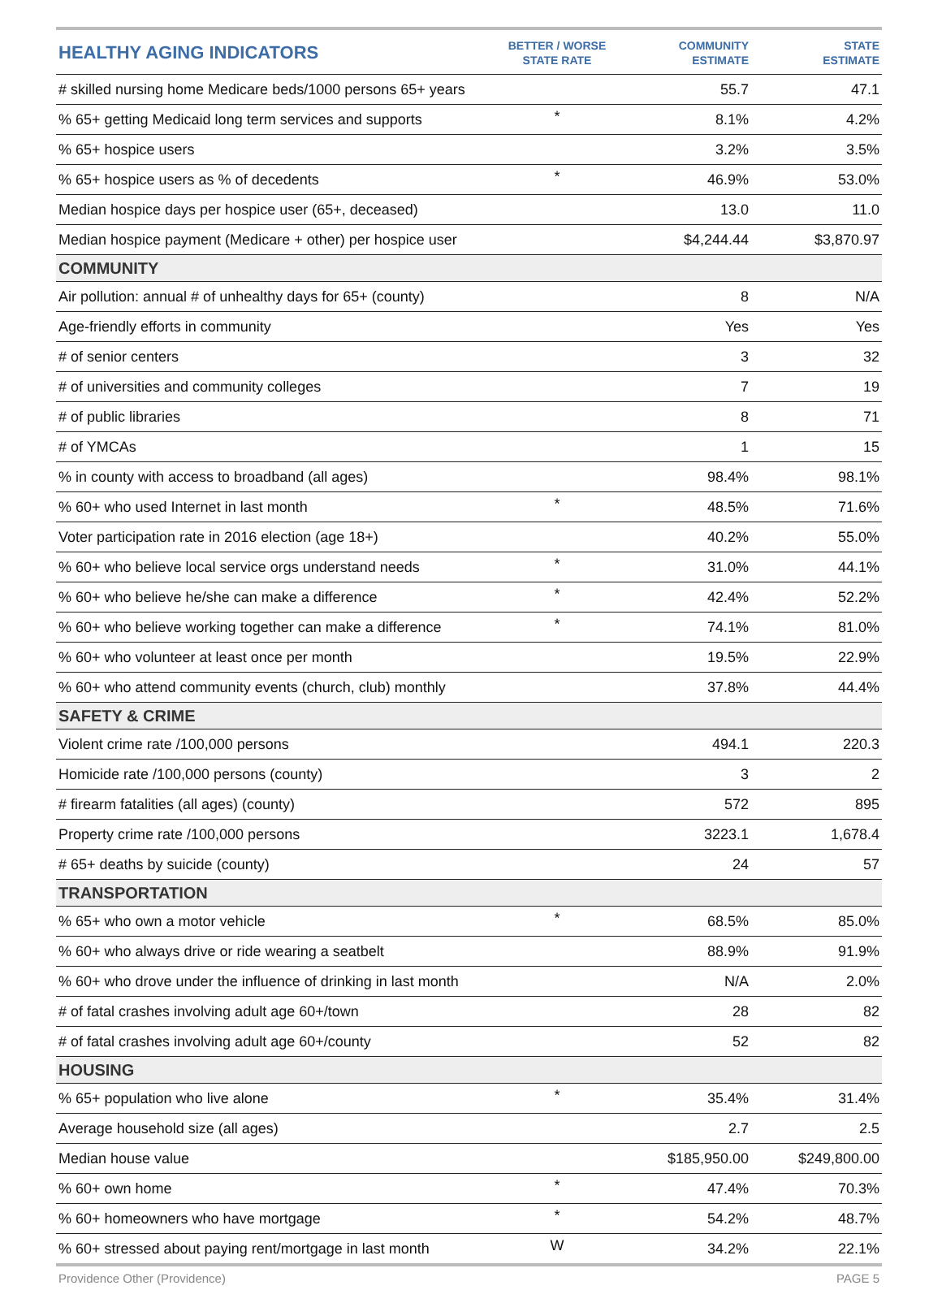| HEALTHY AGING INDICATORS | BETTER / WORSE STATE RATE | COMMUNITY ESTIMATE | STATE ESTIMATE |
| --- | --- | --- | --- |
| # skilled nursing home Medicare beds/1000 persons 65+ years | | 55.7 | 47.1 |
| % 65+ getting Medicaid long term services and supports | * | 8.1% | 4.2% |
| % 65+ hospice users | | 3.2% | 3.5% |
| % 65+ hospice users as % of decedents | * | 46.9% | 53.0% |
| Median hospice days per hospice user (65+, deceased) | | 13.0 | 11.0 |
| Median hospice payment (Medicare + other) per hospice user | | $4,244.44 | $3,870.97 |
| COMMUNITY | | | |
| Air pollution: annual # of unhealthy days for 65+ (county) | | 8 | N/A |
| Age-friendly efforts in community | | Yes | Yes |
| # of senior centers | | 3 | 32 |
| # of universities and community colleges | | 7 | 19 |
| # of public libraries | | 8 | 71 |
| # of YMCAs | | 1 | 15 |
| % in county with access to broadband (all ages) | | 98.4% | 98.1% |
| % 60+ who used Internet in last month | * | 48.5% | 71.6% |
| Voter participation rate in 2016 election (age 18+) | | 40.2% | 55.0% |
| % 60+ who believe local service orgs understand needs | * | 31.0% | 44.1% |
| % 60+ who believe he/she can make a difference | * | 42.4% | 52.2% |
| % 60+ who believe working together can make a difference | * | 74.1% | 81.0% |
| % 60+ who volunteer at least once per month | | 19.5% | 22.9% |
| % 60+ who attend community events (church, club) monthly | | 37.8% | 44.4% |
| SAFETY & CRIME | | | |
| Violent crime rate /100,000 persons | | 494.1 | 220.3 |
| Homicide rate /100,000 persons (county) | | 3 | 2 |
| # firearm fatalities (all ages) (county) | | 572 | 895 |
| Property crime rate /100,000 persons | | 3223.1 | 1,678.4 |
| # 65+ deaths by suicide (county) | | 24 | 57 |
| TRANSPORTATION | | | |
| % 65+ who own a motor vehicle | * | 68.5% | 85.0% |
| % 60+ who always drive or ride wearing a seatbelt | | 88.9% | 91.9% |
| % 60+ who drove under the influence of drinking in last month | | N/A | 2.0% |
| # of fatal crashes involving adult age 60+/town | | 28 | 82 |
| # of fatal crashes involving adult age 60+/county | | 52 | 82 |
| HOUSING | | | |
| % 65+ population who live alone | * | 35.4% | 31.4% |
| Average household size (all ages) | | 2.7 | 2.5 |
| Median house value | | $185,950.00 | $249,800.00 |
| % 60+ own home | * | 47.4% | 70.3% |
| % 60+ homeowners who have mortgage | * | 54.2% | 48.7% |
| % 60+ stressed about paying rent/mortgage in last month | W | 34.2% | 22.1% |
Providence Other (Providence) PAGE 5